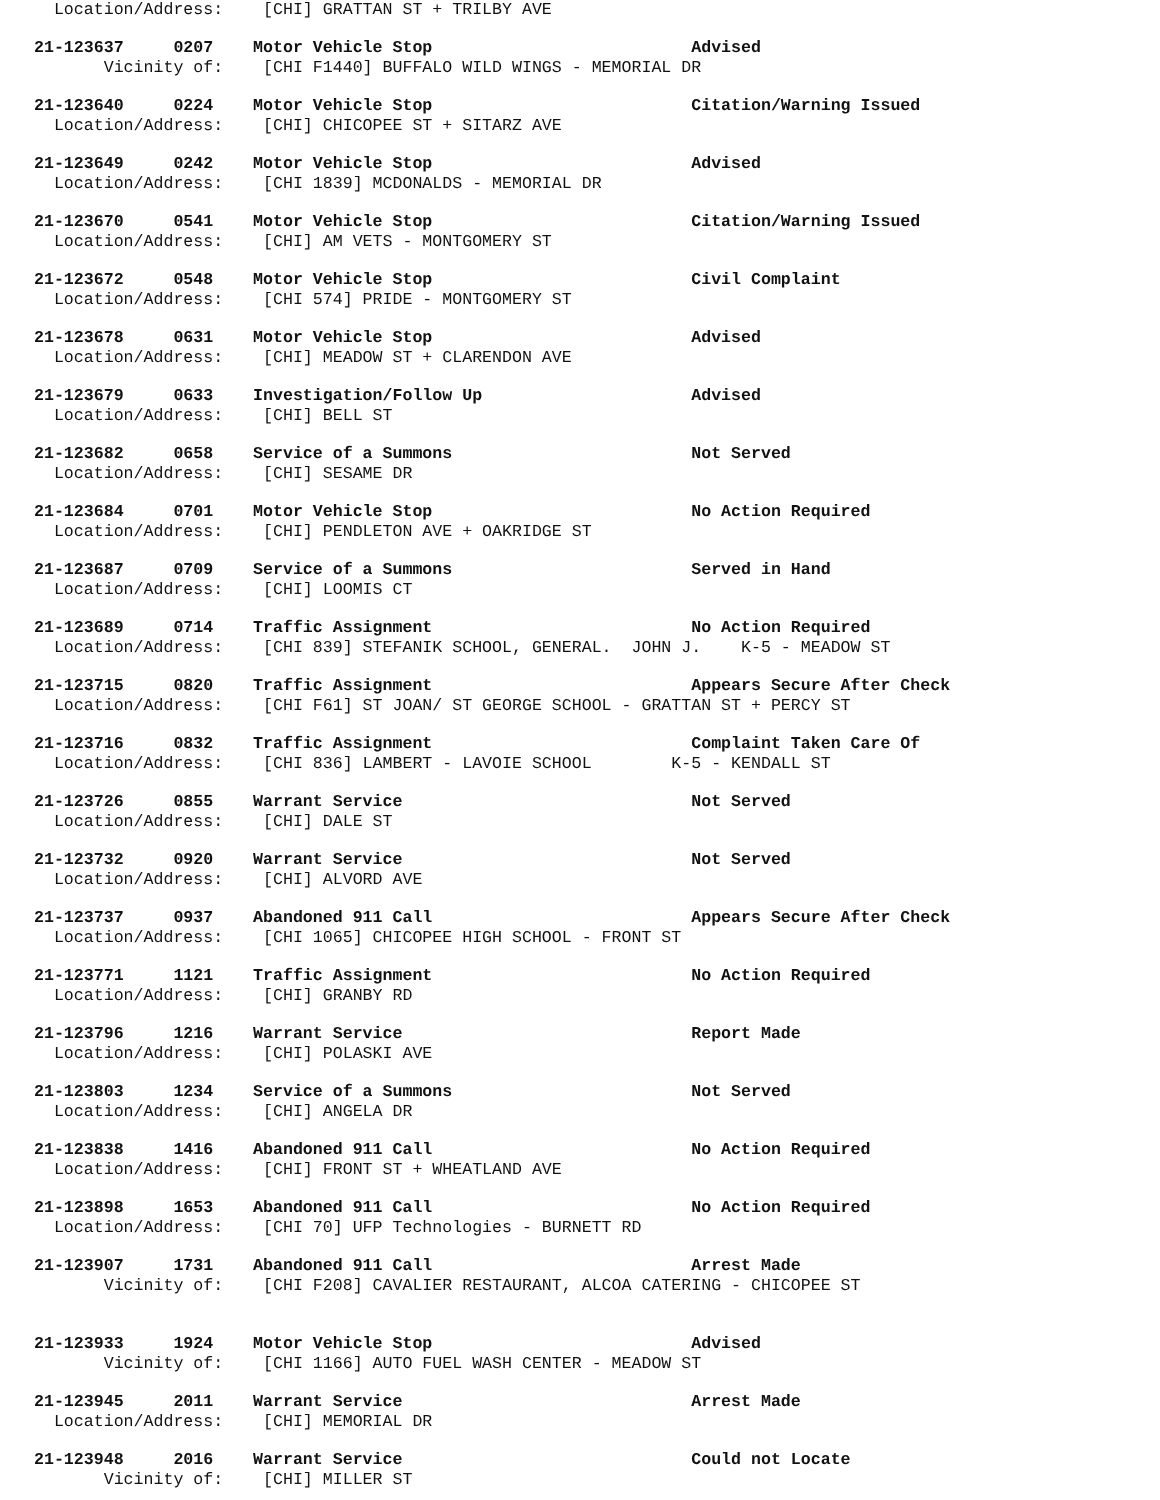Location/Address: [CHI] GRATTAN ST + TRILBY AVE
21-123637 0207 Motor Vehicle Stop Advised
Vicinity of: [CHI F1440] BUFFALO WILD WINGS - MEMORIAL DR
21-123640 0224 Motor Vehicle Stop Citation/Warning Issued
Location/Address: [CHI] CHICOPEE ST + SITARZ AVE
21-123649 0242 Motor Vehicle Stop Advised
Location/Address: [CHI 1839] MCDONALDS - MEMORIAL DR
21-123670 0541 Motor Vehicle Stop Citation/Warning Issued
Location/Address: [CHI] AM VETS - MONTGOMERY ST
21-123672 0548 Motor Vehicle Stop Civil Complaint
Location/Address: [CHI 574] PRIDE - MONTGOMERY ST
21-123678 0631 Motor Vehicle Stop Advised
Location/Address: [CHI] MEADOW ST + CLARENDON AVE
21-123679 0633 Investigation/Follow Up Advised
Location/Address: [CHI] BELL ST
21-123682 0658 Service of a Summons Not Served
Location/Address: [CHI] SESAME DR
21-123684 0701 Motor Vehicle Stop No Action Required
Location/Address: [CHI] PENDLETON AVE + OAKRIDGE ST
21-123687 0709 Service of a Summons Served in Hand
Location/Address: [CHI] LOOMIS CT
21-123689 0714 Traffic Assignment No Action Required
Location/Address: [CHI 839] STEFANIK SCHOOL, GENERAL. JOHN J. K-5 - MEADOW ST
21-123715 0820 Traffic Assignment Appears Secure After Check
Location/Address: [CHI F61] ST JOAN/ ST GEORGE SCHOOL - GRATTAN ST + PERCY ST
21-123716 0832 Traffic Assignment Complaint Taken Care Of
Location/Address: [CHI 836] LAMBERT - LAVOIE SCHOOL K-5 - KENDALL ST
21-123726 0855 Warrant Service Not Served
Location/Address: [CHI] DALE ST
21-123732 0920 Warrant Service Not Served
Location/Address: [CHI] ALVORD AVE
21-123737 0937 Abandoned 911 Call Appears Secure After Check
Location/Address: [CHI 1065] CHICOPEE HIGH SCHOOL - FRONT ST
21-123771 1121 Traffic Assignment No Action Required
Location/Address: [CHI] GRANBY RD
21-123796 1216 Warrant Service Report Made
Location/Address: [CHI] POLASKI AVE
21-123803 1234 Service of a Summons Not Served
Location/Address: [CHI] ANGELA DR
21-123838 1416 Abandoned 911 Call No Action Required
Location/Address: [CHI] FRONT ST + WHEATLAND AVE
21-123898 1653 Abandoned 911 Call No Action Required
Location/Address: [CHI 70] UFP Technologies - BURNETT RD
21-123907 1731 Abandoned 911 Call Arrest Made
Vicinity of: [CHI F208] CAVALIER RESTAURANT, ALCOA CATERING - CHICOPEE ST
21-123933 1924 Motor Vehicle Stop Advised
Vicinity of: [CHI 1166] AUTO FUEL WASH CENTER - MEADOW ST
21-123945 2011 Warrant Service Arrest Made
Location/Address: [CHI] MEMORIAL DR
21-123948 2016 Warrant Service Could not Locate
Vicinity of: [CHI] MILLER ST